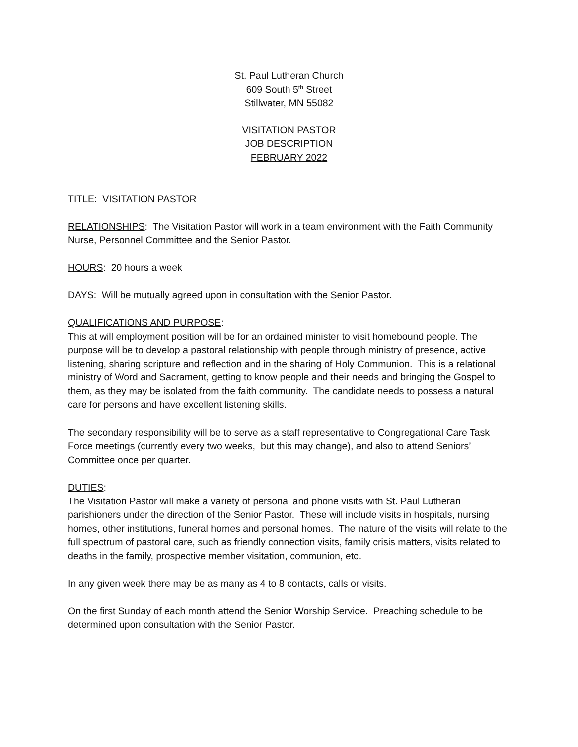St. Paul Lutheran Church
609 South 5<sup>th</sup> Street
Stillwater, MN 55082
VISITATION PASTOR
JOB DESCRIPTION
FEBRUARY 2022
TITLE: VISITATION PASTOR
RELATIONSHIPS: The Visitation Pastor will work in a team environment with the Faith Community Nurse, Personnel Committee and the Senior Pastor.
HOURS: 20 hours a week
DAYS: Will be mutually agreed upon in consultation with the Senior Pastor.
QUALIFICATIONS AND PURPOSE:
This at will employment position will be for an ordained minister to visit homebound people. The purpose will be to develop a pastoral relationship with people through ministry of presence, active listening, sharing scripture and reflection and in the sharing of Holy Communion. This is a relational ministry of Word and Sacrament, getting to know people and their needs and bringing the Gospel to them, as they may be isolated from the faith community. The candidate needs to possess a natural care for persons and have excellent listening skills.
The secondary responsibility will be to serve as a staff representative to Congregational Care Task Force meetings (currently every two weeks, but this may change), and also to attend Seniors’ Committee once per quarter.
DUTIES:
The Visitation Pastor will make a variety of personal and phone visits with St. Paul Lutheran parishioners under the direction of the Senior Pastor. These will include visits in hospitals, nursing homes, other institutions, funeral homes and personal homes. The nature of the visits will relate to the full spectrum of pastoral care, such as friendly connection visits, family crisis matters, visits related to deaths in the family, prospective member visitation, communion, etc.
In any given week there may be as many as 4 to 8 contacts, calls or visits.
On the first Sunday of each month attend the Senior Worship Service. Preaching schedule to be determined upon consultation with the Senior Pastor.